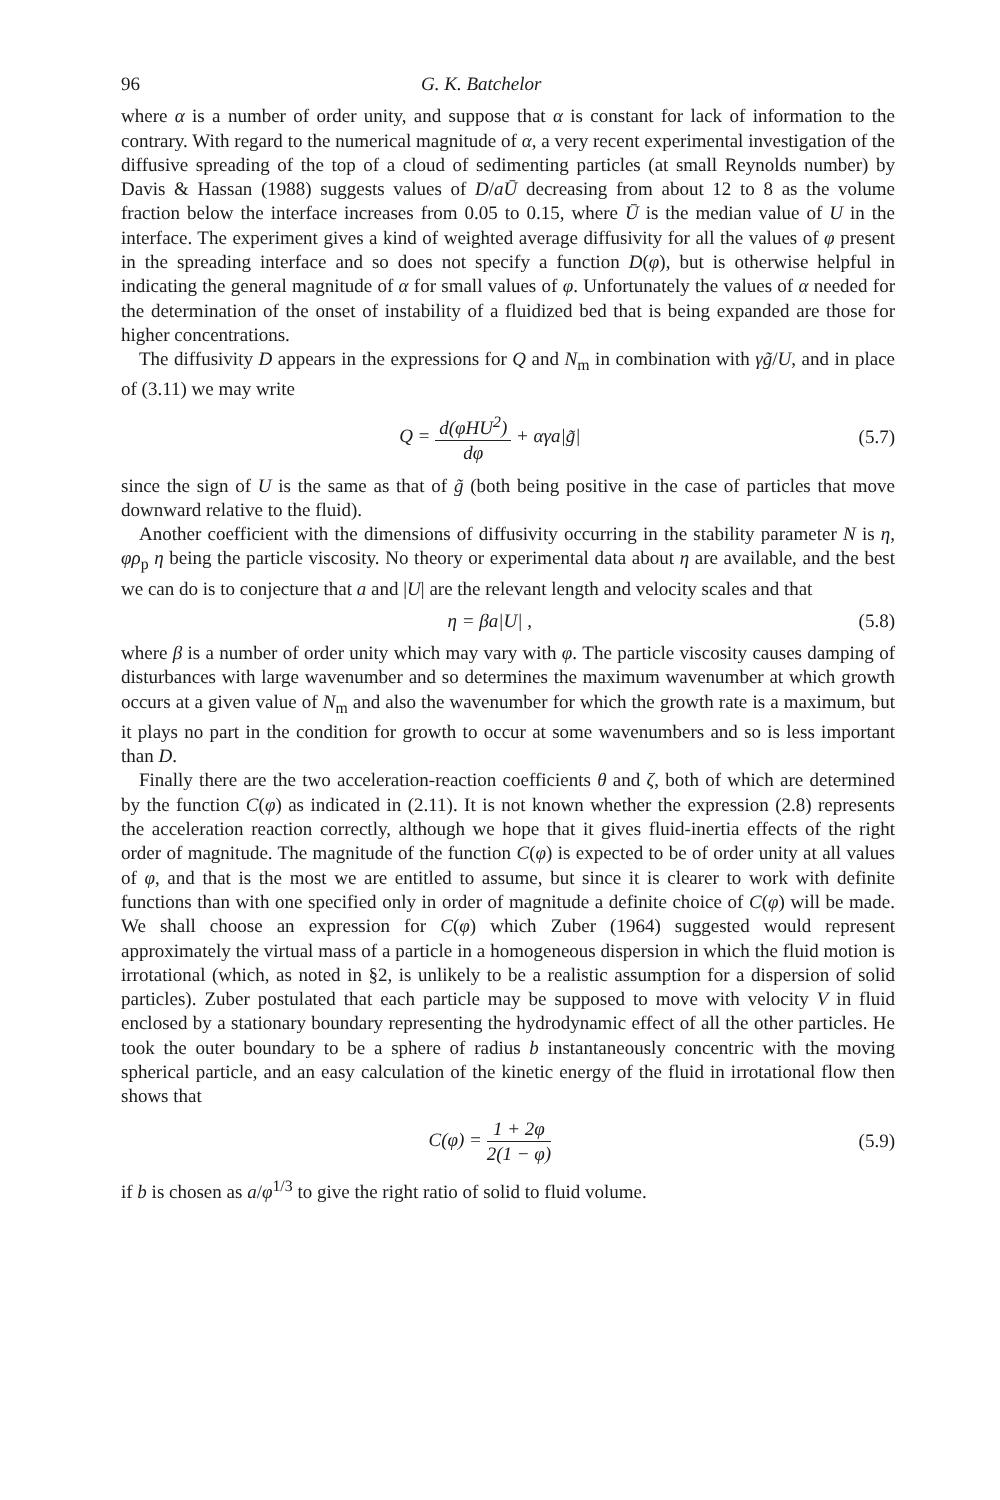96 G. K. Batchelor
where α is a number of order unity, and suppose that α is constant for lack of information to the contrary. With regard to the numerical magnitude of α, a very recent experimental investigation of the diffusive spreading of the top of a cloud of sedimenting particles (at small Reynolds number) by Davis & Hassan (1988) suggests values of D/aŪ decreasing from about 12 to 8 as the volume fraction below the interface increases from 0.05 to 0.15, where Ū is the median value of U in the interface. The experiment gives a kind of weighted average diffusivity for all the values of φ present in the spreading interface and so does not specify a function D(φ), but is otherwise helpful in indicating the general magnitude of α for small values of φ. Unfortunately the values of α needed for the determination of the onset of instability of a fluidized bed that is being expanded are those for higher concentrations.
The diffusivity D appears in the expressions for Q and N<sub>m</sub> in combination with γg̃/U, and in place of (3.11) we may write
Q = d(φHU<sup>2</sup>) dφ + αγa|g̃| (5.7)
since the sign of U is the same as that of g̃ (both being positive in the case of particles that move downward relative to the fluid).
Another coefficient with the dimensions of diffusivity occurring in the stability parameter N is η, φρ<sub>p</sub> η being the particle viscosity. No theory or experimental data about η are available, and the best we can do is to conjecture that a and |U| are the relevant length and velocity scales and that
η = βa|U| , (5.8)
where β is a number of order unity which may vary with φ. The particle viscosity causes damping of disturbances with large wavenumber and so determines the maximum wavenumber at which growth occurs at a given value of N<sub>m</sub> and also the wavenumber for which the growth rate is a maximum, but it plays no part in the condition for growth to occur at some wavenumbers and so is less important than D.
Finally there are the two acceleration-reaction coefficients θ and ζ, both of which are determined by the function C(φ) as indicated in (2.11). It is not known whether the expression (2.8) represents the acceleration reaction correctly, although we hope that it gives fluid-inertia effects of the right order of magnitude. The magnitude of the function C(φ) is expected to be of order unity at all values of φ, and that is the most we are entitled to assume, but since it is clearer to work with definite functions than with one specified only in order of magnitude a definite choice of C(φ) will be made. We shall choose an expression for C(φ) which Zuber (1964) suggested would represent approximately the virtual mass of a particle in a homogeneous dispersion in which the fluid motion is irrotational (which, as noted in §2, is unlikely to be a realistic assumption for a dispersion of solid particles). Zuber postulated that each particle may be supposed to move with velocity V in fluid enclosed by a stationary boundary representing the hydrodynamic effect of all the other particles. He took the outer boundary to be a sphere of radius b instantaneously concentric with the moving spherical particle, and an easy calculation of the kinetic energy of the fluid in irrotational flow then shows that
C(φ) = 1 + 2φ 2(1 − φ) (5.9)
if b is chosen as a/φ<sup>1/3</sup> to give the right ratio of solid to fluid volume.